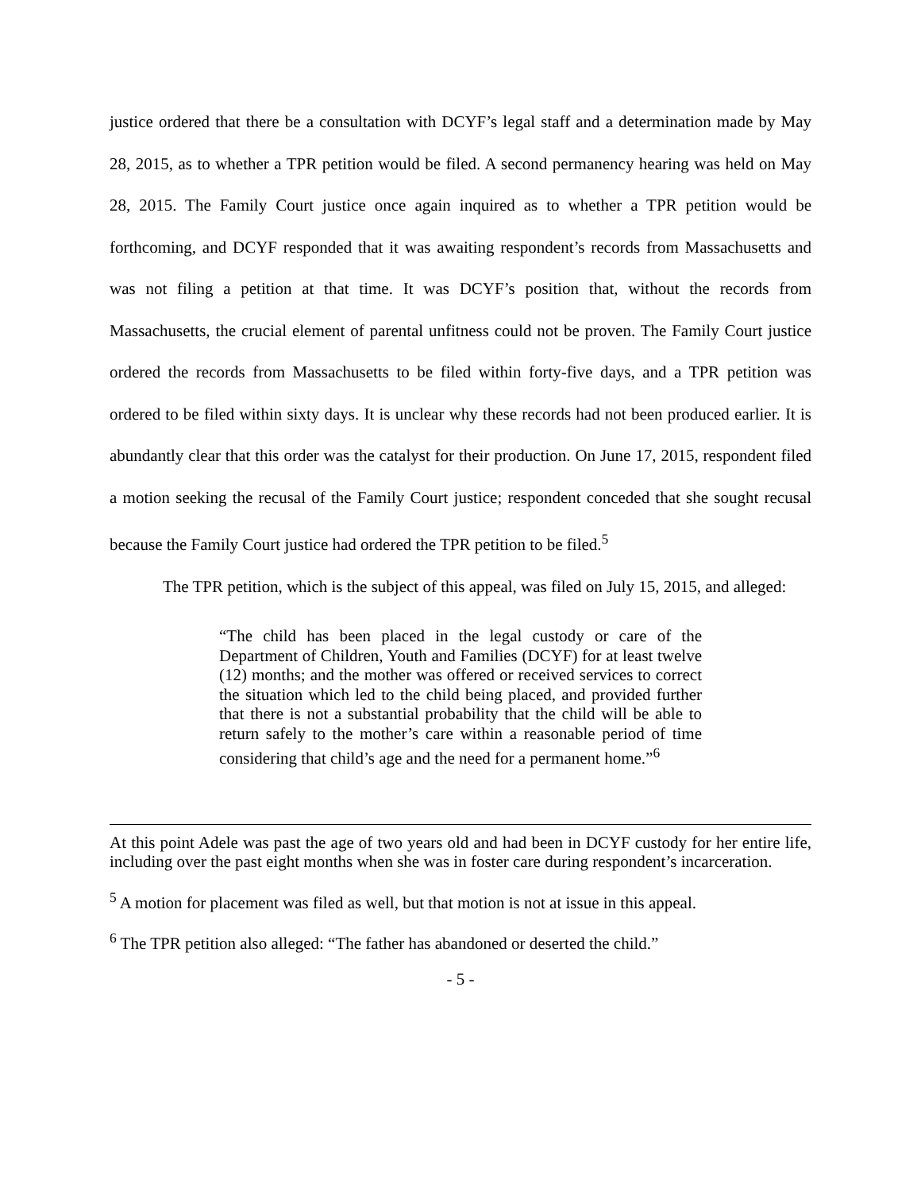justice ordered that there be a consultation with DCYF’s legal staff and a determination made by May 28, 2015, as to whether a TPR petition would be filed. A second permanency hearing was held on May 28, 2015. The Family Court justice once again inquired as to whether a TPR petition would be forthcoming, and DCYF responded that it was awaiting respondent’s records from Massachusetts and was not filing a petition at that time. It was DCYF’s position that, without the records from Massachusetts, the crucial element of parental unfitness could not be proven. The Family Court justice ordered the records from Massachusetts to be filed within forty-five days, and a TPR petition was ordered to be filed within sixty days. It is unclear why these records had not been produced earlier. It is abundantly clear that this order was the catalyst for their production. On June 17, 2015, respondent filed a motion seeking the recusal of the Family Court justice; respondent conceded that she sought recusal because the Family Court justice had ordered the TPR petition to be filed.<sup>5</sup>
The TPR petition, which is the subject of this appeal, was filed on July 15, 2015, and alleged:
“The child has been placed in the legal custody or care of the Department of Children, Youth and Families (DCYF) for at least twelve (12) months; and the mother was offered or received services to correct the situation which led to the child being placed, and provided further that there is not a substantial probability that the child will be able to return safely to the mother’s care within a reasonable period of time considering that child’s age and the need for a permanent home.”<sup>6</sup>
At this point Adele was past the age of two years old and had been in DCYF custody for her entire life, including over the past eight months when she was in foster care during respondent’s incarceration.
<sup>5</sup> A motion for placement was filed as well, but that motion is not at issue in this appeal.
<sup>6</sup> The TPR petition also alleged: “The father has abandoned or deserted the child.”
- 5 -